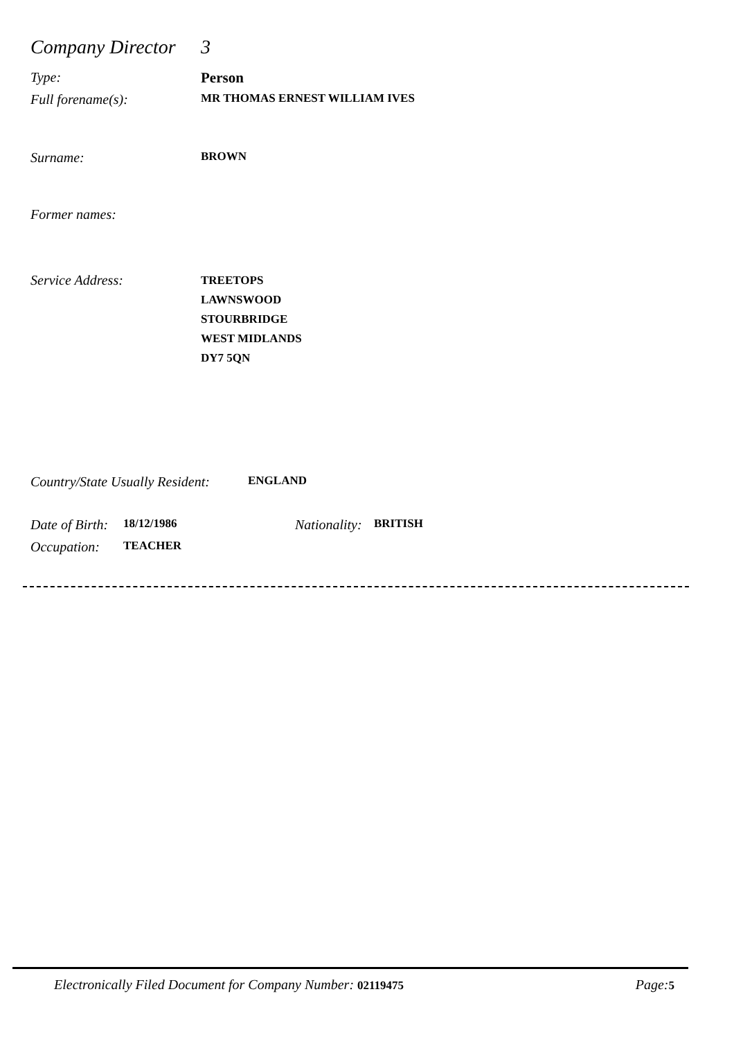Company Director 3
Type: Person
Full forename(s): MR THOMAS ERNEST WILLIAM IVES
Surname: BROWN
Former names:
Service Address: TREETOPS
LAWNSWOOD
STOURBRIDGE
WEST MIDLANDS
DY7 5QN
Country/State Usually Resident: ENGLAND
Date of Birth: 18/12/1986 Nationality: BRITISH
Occupation: TEACHER
Electronically Filed Document for Company Number: 02119475 Page: 5